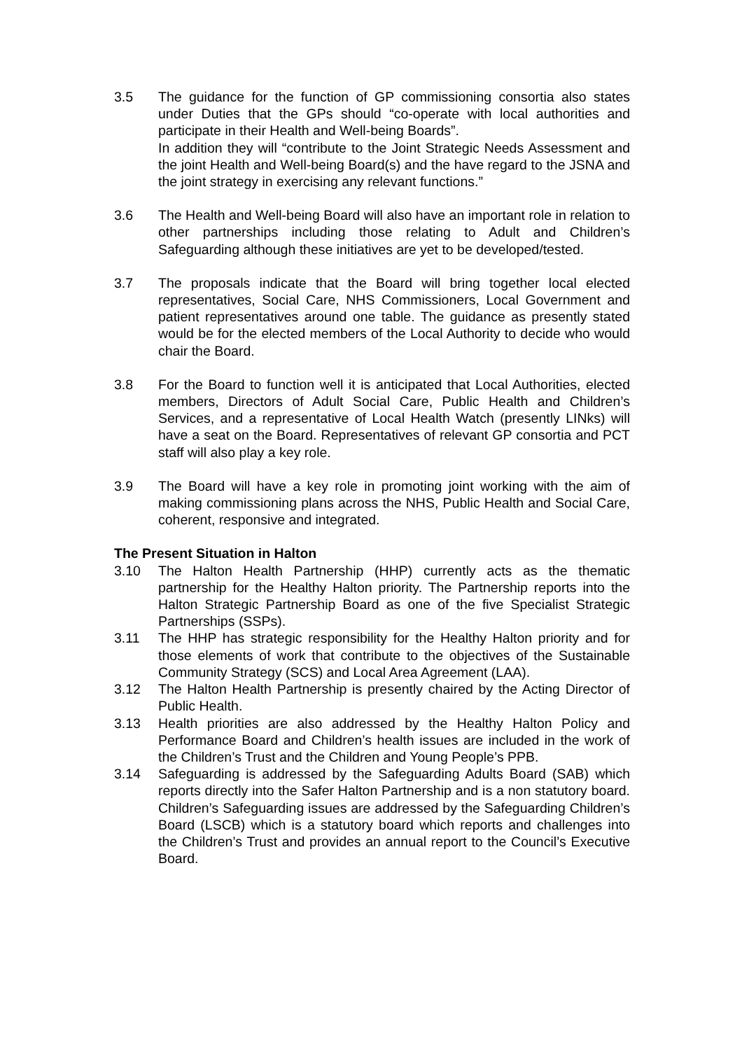3.5 The guidance for the function of GP commissioning consortia also states under Duties that the GPs should “co-operate with local authorities and participate in their Health and Well-being Boards”.
In addition they will “contribute to the Joint Strategic Needs Assessment and the joint Health and Well-being Board(s) and the have regard to the JSNA and the joint strategy in exercising any relevant functions.”
3.6 The Health and Well-being Board will also have an important role in relation to other partnerships including those relating to Adult and Children’s Safeguarding although these initiatives are yet to be developed/tested.
3.7 The proposals indicate that the Board will bring together local elected representatives, Social Care, NHS Commissioners, Local Government and patient representatives around one table. The guidance as presently stated would be for the elected members of the Local Authority to decide who would chair the Board.
3.8 For the Board to function well it is anticipated that Local Authorities, elected members, Directors of Adult Social Care, Public Health and Children’s Services, and a representative of Local Health Watch (presently LINks) will have a seat on the Board. Representatives of relevant GP consortia and PCT staff will also play a key role.
3.9 The Board will have a key role in promoting joint working with the aim of making commissioning plans across the NHS, Public Health and Social Care, coherent, responsive and integrated.
The Present Situation in Halton
3.10 The Halton Health Partnership (HHP) currently acts as the thematic partnership for the Healthy Halton priority. The Partnership reports into the Halton Strategic Partnership Board as one of the five Specialist Strategic Partnerships (SSPs).
3.11 The HHP has strategic responsibility for the Healthy Halton priority and for those elements of work that contribute to the objectives of the Sustainable Community Strategy (SCS) and Local Area Agreement (LAA).
3.12 The Halton Health Partnership is presently chaired by the Acting Director of Public Health.
3.13 Health priorities are also addressed by the Healthy Halton Policy and Performance Board and Children’s health issues are included in the work of the Children’s Trust and the Children and Young People’s PPB.
3.14 Safeguarding is addressed by the Safeguarding Adults Board (SAB) which reports directly into the Safer Halton Partnership and is a non statutory board. Children’s Safeguarding issues are addressed by the Safeguarding Children’s Board (LSCB) which is a statutory board which reports and challenges into the Children’s Trust and provides an annual report to the Council’s Executive Board.